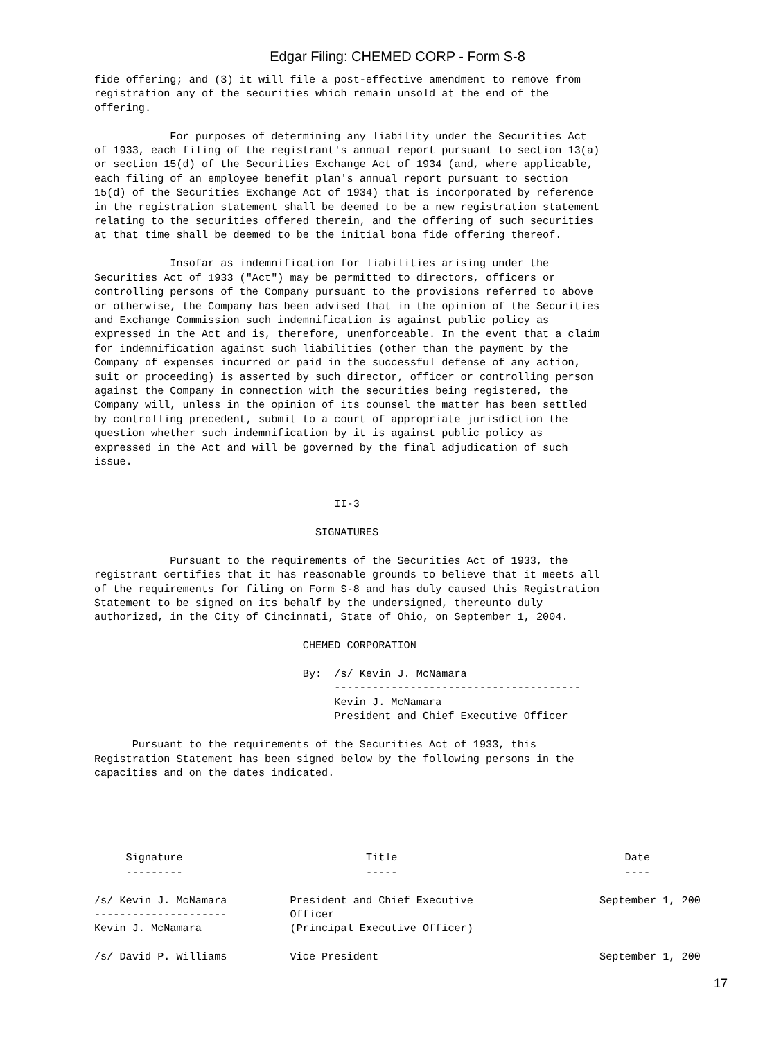Edgar Filing: CHEMED CORP - Form S-8
fide offering; and (3) it will file a post-effective amendment to remove from
registration any of the securities which remain unsold at the end of the
offering.

            For purposes of determining any liability under the Securities Act
of 1933, each filing of the registrant's annual report pursuant to section 13(a)
or section 15(d) of the Securities Exchange Act of 1934 (and, where applicable,
each filing of an employee benefit plan's annual report pursuant to section
15(d) of the Securities Exchange Act of 1934) that is incorporated by reference
in the registration statement shall be deemed to be a new registration statement
relating to the securities offered therein, and the offering of such securities
at that time shall be deemed to be the initial bona fide offering thereof.

            Insofar as indemnification for liabilities arising under the
Securities Act of 1933 ("Act") may be permitted to directors, officers or
controlling persons of the Company pursuant to the provisions referred to above
or otherwise, the Company has been advised that in the opinion of the Securities
and Exchange Commission such indemnification is against public policy as
expressed in the Act and is, therefore, unenforceable. In the event that a claim
for indemnification against such liabilities (other than the payment by the
Company of expenses incurred or paid in the successful defense of any action,
suit or proceeding) is asserted by such director, officer or controlling person
against the Company in connection with the securities being registered, the
Company will, unless in the opinion of its counsel the matter has been settled
by controlling precedent, submit to a court of appropriate jurisdiction the
question whether such indemnification by it is against public policy as
expressed in the Act and will be governed by the final adjudication of such
issue.


                                      II-3

                                   SIGNATURES

            Pursuant to the requirements of the Securities Act of 1933, the
registrant certifies that it has reasonable grounds to believe that it meets all
of the requirements for filing on Form S-8 and has duly caused this Registration
Statement to be signed on its behalf by the undersigned, thereunto duly
authorized, in the City of Cincinnati, State of Ohio, on September 1, 2004.

                                 CHEMED CORPORATION

                                 By:  /s/ Kevin J. McNamara
                                      ---------------------------------------
                                      Kevin J. McNamara
                                      President and Chief Executive Officer

      Pursuant to the requirements of the Securities Act of 1933, this
Registration Statement has been signed below by the following persons in the
capacities and on the dates indicated.





     Signature                             Title                                    Date
     ---------                             -----                                    ----

/s/ Kevin J. McNamara          President and Chief Executive                    September 1, 200
---------------------          Officer
Kevin J. McNamara              (Principal Executive Officer)

/s/ David P. Williams          Vice President                                   September 1, 200
17